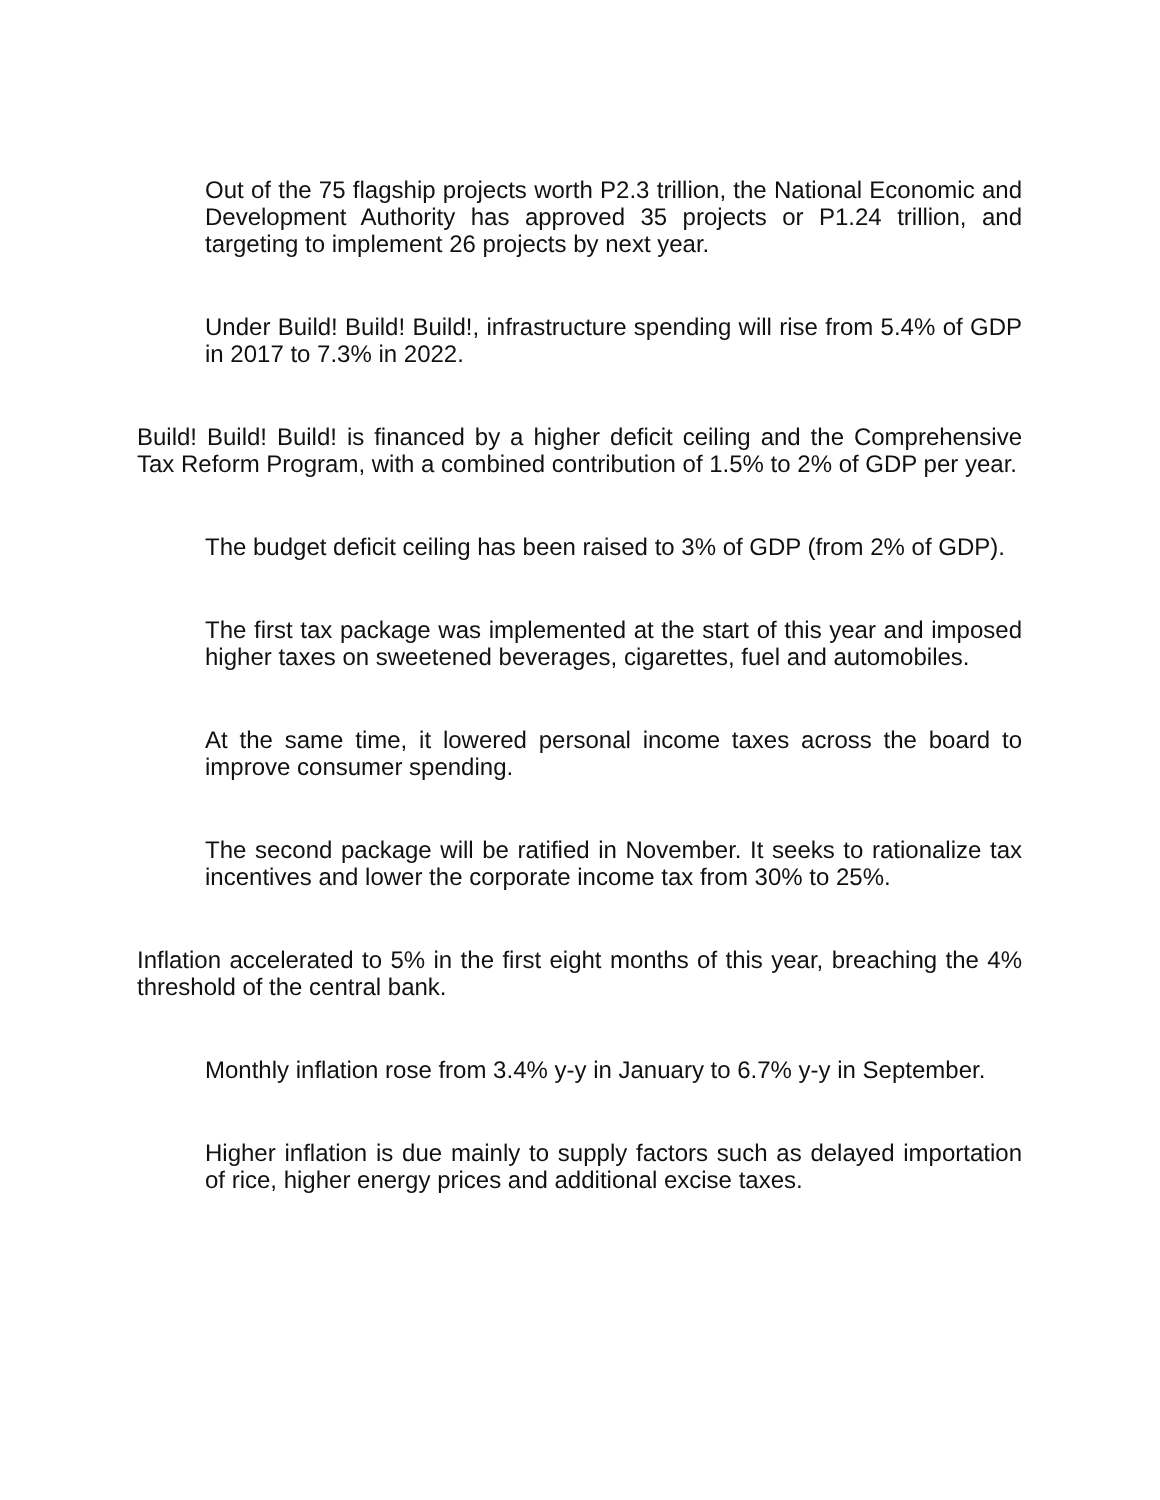Out of the 75 flagship projects worth P2.3 trillion, the National Economic and Development Authority has approved 35 projects or P1.24 trillion, and targeting to implement 26 projects by next year.
Under Build! Build! Build!, infrastructure spending will rise from 5.4% of GDP in 2017 to 7.3% in 2022.
Build! Build! Build! is financed by a higher deficit ceiling and the Comprehensive Tax Reform Program, with a combined contribution of 1.5% to 2% of GDP per year.
The budget deficit ceiling has been raised to 3% of GDP (from 2% of GDP).
The first tax package was implemented at the start of this year and imposed higher taxes on sweetened beverages, cigarettes, fuel and automobiles.
At the same time, it lowered personal income taxes across the board to improve consumer spending.
The second package will be ratified in November. It seeks to rationalize tax incentives and lower the corporate income tax from 30% to 25%.
Inflation accelerated to 5% in the first eight months of this year, breaching the 4% threshold of the central bank.
Monthly inflation rose from 3.4% y-y in January to 6.7% y-y in September.
Higher inflation is due mainly to supply factors such as delayed importation of rice, higher energy prices and additional excise taxes.